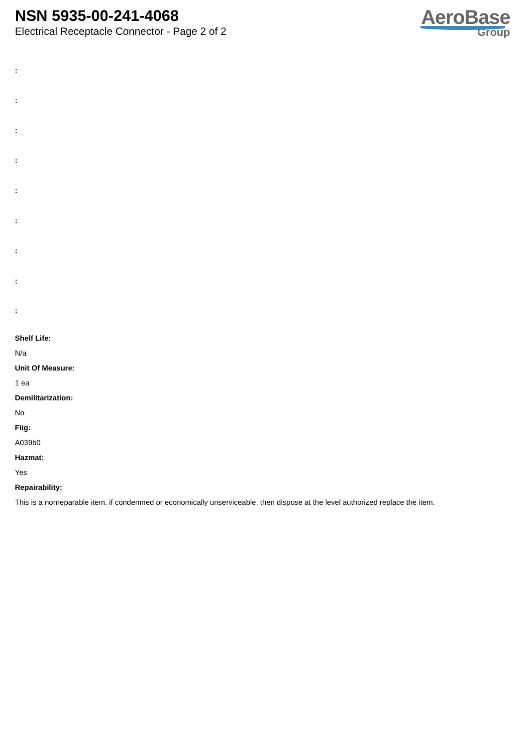NSN 5935-00-241-4068
Electrical Receptacle Connector - Page 2 of 2
AeroBase
Group
:
:
:
:
:
:
:
:
:
Shelf Life:
N/a
Unit Of Measure:
1 ea
Demilitarization:
No
Fiig:
A039b0
Hazmat:
Yes
Repairability:
This is a nonreparable item. if condemned or economically unserviceable, then dispose at the level authorized replace the item.